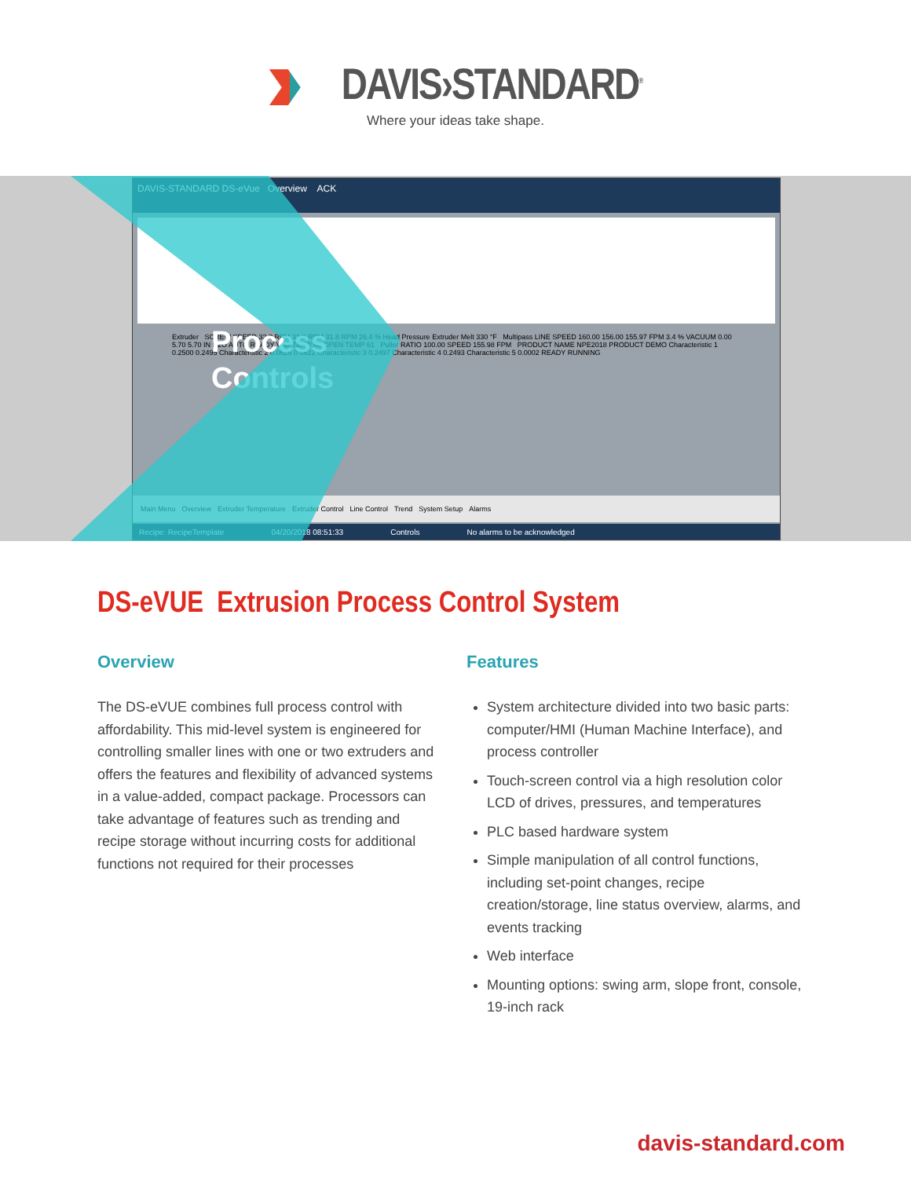DAVIS›STANDARD<sup>®</sup>
Where your ideas take shape.
DAVIS-STANDARD DS-eVue Overview ACK
Extruder SCREW SPEED 32.0 RPM 31.8 RPM 31.8 RPM 26.4 % Head Pressure Extruder Melt 330 °F Multipass LINE SPEED 160.00 156.00 155.97 FPM 3.4 % VACUUM 0.00 5.70 5.70 IN H2O AUTO READY VAC TEMP 63 OPEN TEMP 61 Puller RATIO 100.00 SPEED 155.98 FPM PRODUCT NAME NPE2018 PRODUCT DEMO Characteristic 1 0.2500 0.2495 Characteristic 2 0.0625 0.0622 Characteristic 3 0.2497 Characteristic 4 0.2493 Characteristic 5 0.0002 READY RUNNING
Process
Controls
Main Menu Overview Extruder Temperature Extruder Control Line Control Trend System Setup Alarms
Recipe: RecipeTemplate 04/20/2018 08:51:33 Controls No alarms to be acknowledged
DS-eVUE Extrusion Process Control System
Overview
The DS-eVUE combines full process control with affordability. This mid-level system is engineered for controlling smaller lines with one or two extruders and offers the features and flexibility of advanced systems in a value-added, compact package. Processors can take advantage of features such as trending and recipe storage without incurring costs for additional functions not required for their processes
Features
System architecture divided into two basic parts: computer/HMI (Human Machine Interface), and process controller
Touch-screen control via a high resolution color LCD of drives, pressures, and temperatures
PLC based hardware system
Simple manipulation of all control functions, including set-point changes, recipe creation/storage, line status overview, alarms, and events tracking
Web interface
Mounting options: swing arm, slope front, console, 19-inch rack
davis-standard.com